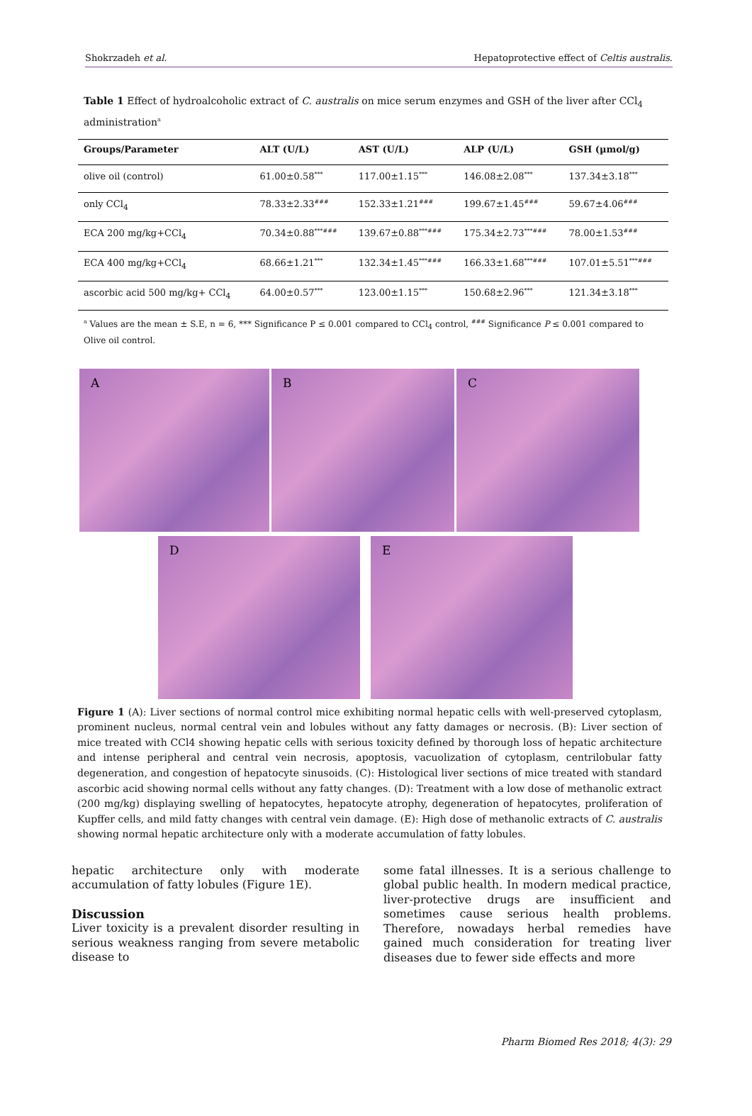Shokrzadeh et al. Hepatoprotective effect of Celtis australis.
Table 1 Effect of hydroalcoholic extract of C. australis on mice serum enzymes and GSH of the liver after CCl<sub>4</sub> administration<sup>a</sup>
| Groups/Parameter | ALT (U/L) | AST (U/L) | ALP (U/L) | GSH (µmol/g) |
| --- | --- | --- | --- | --- |
| olive oil (control) | 61.00±0.58<sup>***</sup> | 117.00±1.15<sup>***</sup> | 146.08±2.08<sup>***</sup> | 137.34±3.18<sup>***</sup> |
| only CCl<sub>4</sub> | 78.33±2.33<sup>###</sup> | 152.33±1.21<sup>###</sup> | 199.67±1.45<sup>###</sup> | 59.67±4.06<sup>###</sup> |
| ECA 200 mg/kg+CCl<sub>4</sub> | 70.34±0.88<sup>***###</sup> | 139.67±0.88<sup>***###</sup> | 175.34±2.73<sup>***###</sup> | 78.00±1.53<sup>###</sup> |
| ECA 400 mg/kg+CCl<sub>4</sub> | 68.66±1.21<sup>***</sup> | 132.34±1.45<sup>***###</sup> | 166.33±1.68<sup>***###</sup> | 107.01±5.51<sup>***###</sup> |
| ascorbic acid 500 mg/kg+ CCl<sub>4</sub> | 64.00±0.57<sup>***</sup> | 123.00±1.15<sup>***</sup> | 150.68±2.96<sup>***</sup> | 121.34±3.18<sup>***</sup> |
<sup>a</sup> Values are the mean ± S.E, n = 6, *** Significance P ≤ 0.001 compared to CCl<sub>4</sub> control, <sup>###</sup> Significance P ≤ 0.001 compared to Olive oil control.
A B C
D E
Figure 1 (A): Liver sections of normal control mice exhibiting normal hepatic cells with well-preserved cytoplasm, prominent nucleus, normal central vein and lobules without any fatty damages or necrosis. (B): Liver section of mice treated with CCl4 showing hepatic cells with serious toxicity defined by thorough loss of hepatic architecture and intense peripheral and central vein necrosis, apoptosis, vacuolization of cytoplasm, centrilobular fatty degeneration, and congestion of hepatocyte sinusoids. (C): Histological liver sections of mice treated with standard ascorbic acid showing normal cells without any fatty changes. (D): Treatment with a low dose of methanolic extract (200 mg/kg) displaying swelling of hepatocytes, hepatocyte atrophy, degeneration of hepatocytes, proliferation of Kupffer cells, and mild fatty changes with central vein damage. (E): High dose of methanolic extracts of C. australis showing normal hepatic architecture only with a moderate accumulation of fatty lobules.
hepatic architecture only with moderate accumulation of fatty lobules (Figure 1E).
Discussion
Liver toxicity is a prevalent disorder resulting in serious weakness ranging from severe metabolic disease to
some fatal illnesses. It is a serious challenge to global public health. In modern medical practice, liver-protective drugs are insufficient and sometimes cause serious health problems. Therefore, nowadays herbal remedies have gained much consideration for treating liver diseases due to fewer side effects and more
Pharm Biomed Res 2018; 4(3): 29